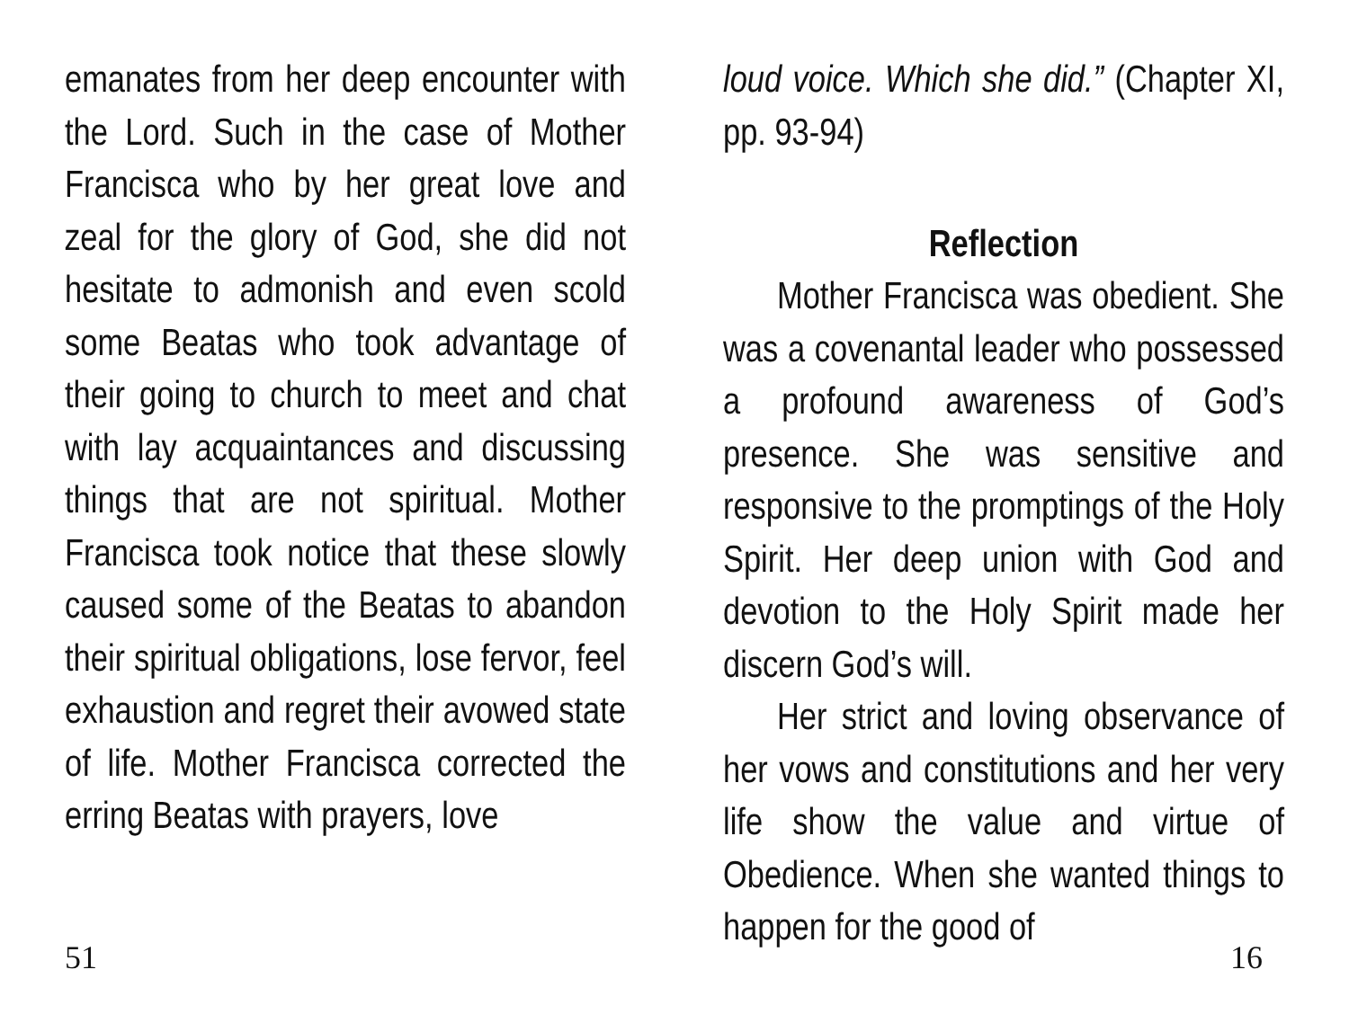emanates from her deep encounter with the Lord. Such in the case of Mother Francisca who by her great love and zeal for the glory of God, she did not hesitate to admonish and even scold some Beatas who took advantage of their going to church to meet and chat with lay acquaintances and discussing things that are not spiritual. Mother Francisca took notice that these slowly caused some of the Beatas to abandon their spiritual obligations, lose fervor, feel exhaustion and regret their avowed state of life. Mother Francisca corrected the erring Beatas with prayers, love
loud voice. Which she did.” (Chapter XI, pp. 93-94)
Reflection
Mother Francisca was obedient. She was a covenantal leader who possessed a profound awareness of God’s presence. She was sensitive and responsive to the promptings of the Holy Spirit. Her deep union with God and devotion to the Holy Spirit made her discern God’s will.
Her strict and loving observance of her vows and constitutions and her very life show the value and virtue of Obedience. When she wanted things to happen for the good of
51 16